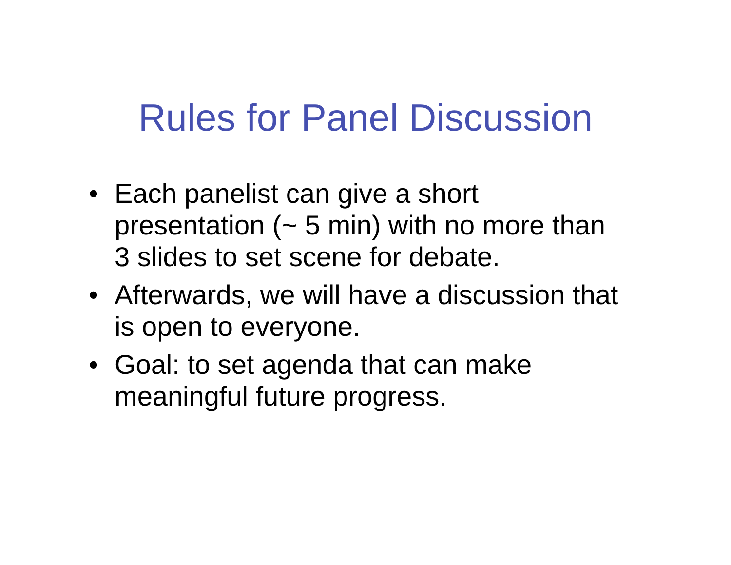Rules for Panel Discussion
• Each panelist can give a short presentation (~ 5 min) with no more than 3 slides to set scene for debate.
• Afterwards, we will have a discussion that is open to everyone.
• Goal: to set agenda that can make meaningful future progress.